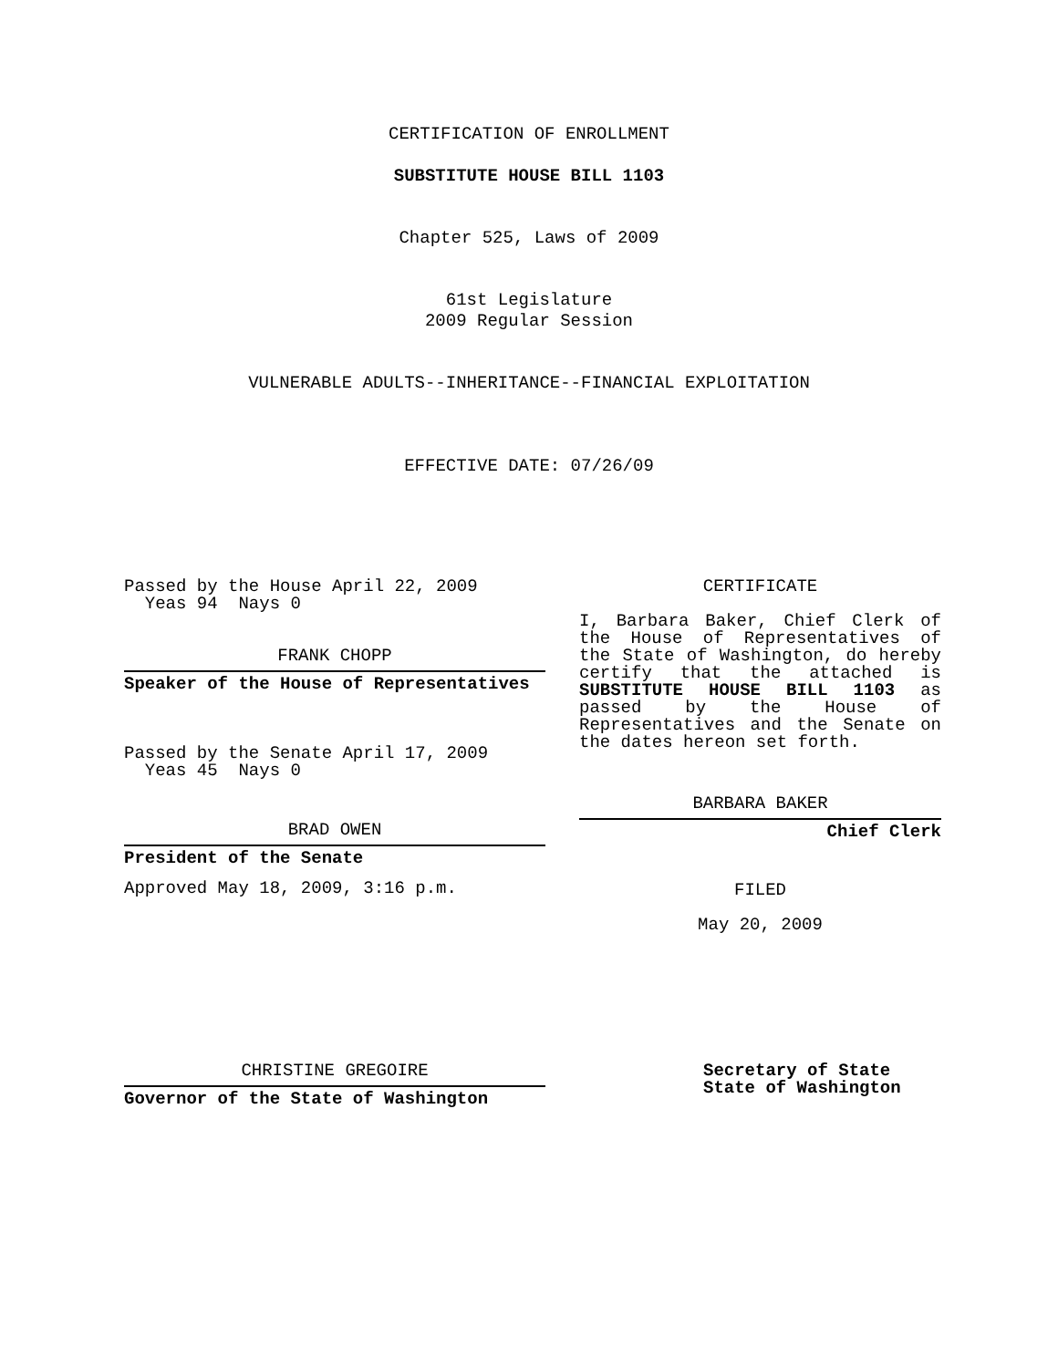CERTIFICATION OF ENROLLMENT
SUBSTITUTE HOUSE BILL 1103
Chapter 525, Laws of 2009
61st Legislature
2009 Regular Session
VULNERABLE ADULTS--INHERITANCE--FINANCIAL EXPLOITATION
EFFECTIVE DATE: 07/26/09
Passed by the House April 22, 2009
Yeas 94 Nays 0
FRANK CHOPP
Speaker of the House of Representatives
Passed by the Senate April 17, 2009
Yeas 45 Nays 0
BRAD OWEN
President of the Senate
Approved May 18, 2009, 3:16 p.m.
CERTIFICATE
I, Barbara Baker, Chief Clerk of the House of Representatives of the State of Washington, do hereby certify that the attached is SUBSTITUTE HOUSE BILL 1103 as passed by the House of Representatives and the Senate on the dates hereon set forth.
BARBARA BAKER
Chief Clerk
FILED
May 20, 2009
CHRISTINE GREGOIRE
Governor of the State of Washington
Secretary of State
State of Washington